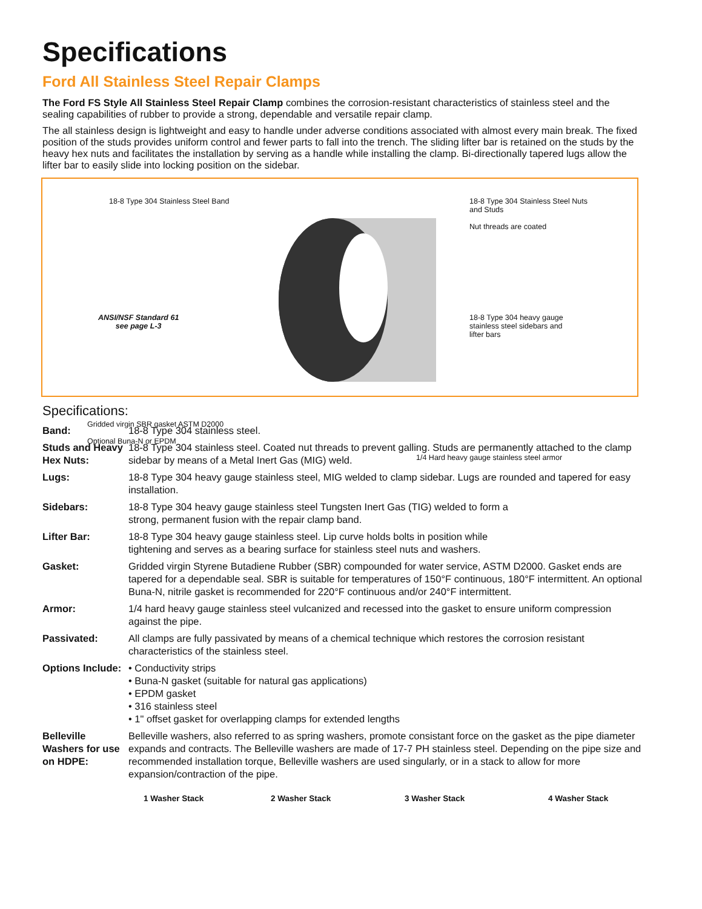Specifications
Ford All Stainless Steel Repair Clamps
The Ford FS Style All Stainless Steel Repair Clamp combines the corrosion-resistant characteristics of stainless steel and the sealing capabilities of rubber to provide a strong, dependable and versatile repair clamp.
The all stainless design is lightweight and easy to handle under adverse conditions associated with almost every main break. The fixed position of the studs provides uniform control and fewer parts to fall into the trench. The sliding lifter bar is retained on the studs by the heavy hex nuts and facilitates the installation by serving as a handle while installing the clamp. Bi-directionally tapered lugs allow the lifter bar to easily slide into locking position on the sidebar.
18-8 Type 304 Stainless Steel Band
18-8 Type 304 Stainless Steel Nuts
and Studs
Nut threads are coated
ANSI/NSF Standard 61
see page L-3
18-8 Type 304 heavy gauge
stainless steel sidebars and
lifter bars
Gridded virgin SBR gasket ASTM D2000
Optional Buna-N or EPDM
1/4 Hard heavy gauge stainless steel armor
Specifications:
| Band: | 18-8 Type 304 stainless steel. |
| Studs and Heavy Hex Nuts: | 18-8 Type 304 stainless steel. Coated nut threads to prevent galling. Studs are permanently attached to the clamp sidebar by means of a Metal Inert Gas (MIG) weld. |
| Lugs: | 18-8 Type 304 heavy gauge stainless steel, MIG welded to clamp sidebar. Lugs are rounded and tapered for easy installation. |
| Sidebars: | 18-8 Type 304 heavy gauge stainless steel Tungsten Inert Gas (TIG) welded to form a strong, permanent fusion with the repair clamp band. |
| Lifter Bar: | 18-8 Type 304 heavy gauge stainless steel. Lip curve holds bolts in position while tightening and serves as a bearing surface for stainless steel nuts and washers. |
| Gasket: | Gridded virgin Styrene Butadiene Rubber (SBR) compounded for water service, ASTM D2000. Gasket ends are tapered for a dependable seal. SBR is suitable for temperatures of 150°F continuous, 180°F intermittent. An optional Buna-N, nitrile gasket is recommended for 220°F continuous and/or 240°F intermittent. |
| Armor: | 1/4 hard heavy gauge stainless steel vulcanized and recessed into the gasket to ensure uniform compression against the pipe. |
| Passivated: | All clamps are fully passivated by means of a chemical technique which restores the corrosion resistant characteristics of the stainless steel. |
| Options Include: | • Conductivity strips • Buna-N gasket (suitable for natural gas applications) • EPDM gasket • 316 stainless steel • 1" offset gasket for overlapping clamps for extended lengths |
| Belleville Washers for use on HDPE: | Belleville washers, also referred to as spring washers, promote consistant force on the gasket as the pipe diameter expands and contracts. The Belleville washers are made of 17-7 PH stainless steel. Depending on the pipe size and recommended installation torque, Belleville washers are used singularly, or in a stack to allow for more expansion/contraction of the pipe. |
1 Washer Stack 2 Washer Stack 3 Washer Stack 4 Washer Stack